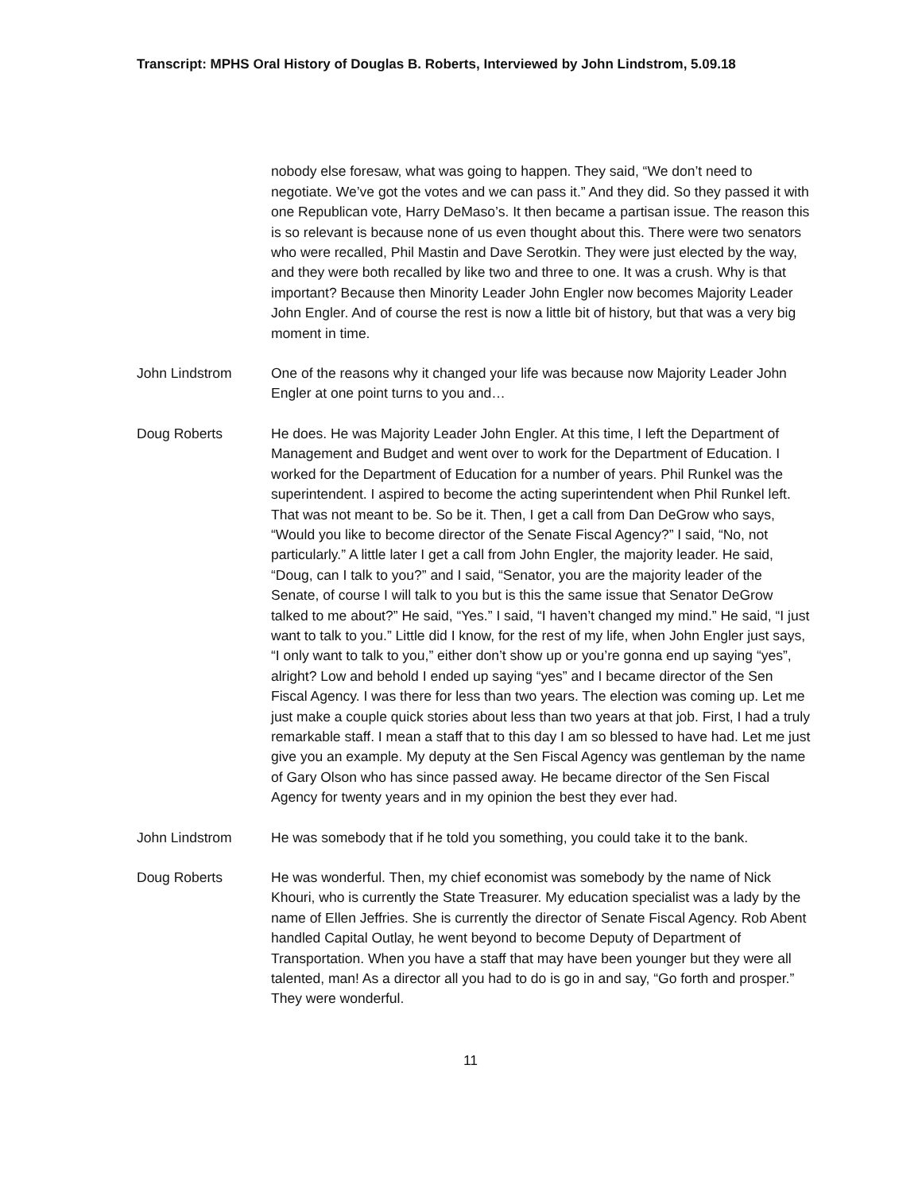Transcript: MPHS Oral History of Douglas B. Roberts, Interviewed by John Lindstrom, 5.09.18
nobody else foresaw, what was going to happen. They said, “We don’t need to negotiate. We’ve got the votes and we can pass it.” And they did. So they passed it with one Republican vote, Harry DeMaso’s. It then became a partisan issue. The reason this is so relevant is because none of us even thought about this. There were two senators who were recalled, Phil Mastin and Dave Serotkin. They were just elected by the way, and they were both recalled by like two and three to one. It was a crush. Why is that important? Because then Minority Leader John Engler now becomes Majority Leader John Engler. And of course the rest is now a little bit of history, but that was a very big moment in time.
John Lindstrom One of the reasons why it changed your life was because now Majority Leader John Engler at one point turns to you and…
Doug Roberts He does. He was Majority Leader John Engler. At this time, I left the Department of Management and Budget and went over to work for the Department of Education. I worked for the Department of Education for a number of years. Phil Runkel was the superintendent. I aspired to become the acting superintendent when Phil Runkel left. That was not meant to be. So be it. Then, I get a call from Dan DeGrow who says, “Would you like to become director of the Senate Fiscal Agency?” I said, “No, not particularly.” A little later I get a call from John Engler, the majority leader. He said, “Doug, can I talk to you?” and I said, “Senator, you are the majority leader of the Senate, of course I will talk to you but is this the same issue that Senator DeGrow talked to me about?” He said, “Yes.” I said, “I haven’t changed my mind.” He said, “I just want to talk to you.” Little did I know, for the rest of my life, when John Engler just says, “I only want to talk to you,” either don’t show up or you’re gonna end up saying “yes”, alright? Low and behold I ended up saying “yes” and I became director of the Sen Fiscal Agency. I was there for less than two years. The election was coming up. Let me just make a couple quick stories about less than two years at that job. First, I had a truly remarkable staff. I mean a staff that to this day I am so blessed to have had. Let me just give you an example. My deputy at the Sen Fiscal Agency was gentleman by the name of Gary Olson who has since passed away. He became director of the Sen Fiscal Agency for twenty years and in my opinion the best they ever had.
John Lindstrom He was somebody that if he told you something, you could take it to the bank.
Doug Roberts He was wonderful. Then, my chief economist was somebody by the name of Nick Khouri, who is currently the State Treasurer. My education specialist was a lady by the name of Ellen Jeffries. She is currently the director of Senate Fiscal Agency. Rob Abent handled Capital Outlay, he went beyond to become Deputy of Department of Transportation. When you have a staff that may have been younger but they were all talented, man! As a director all you had to do is go in and say, “Go forth and prosper.” They were wonderful.
11